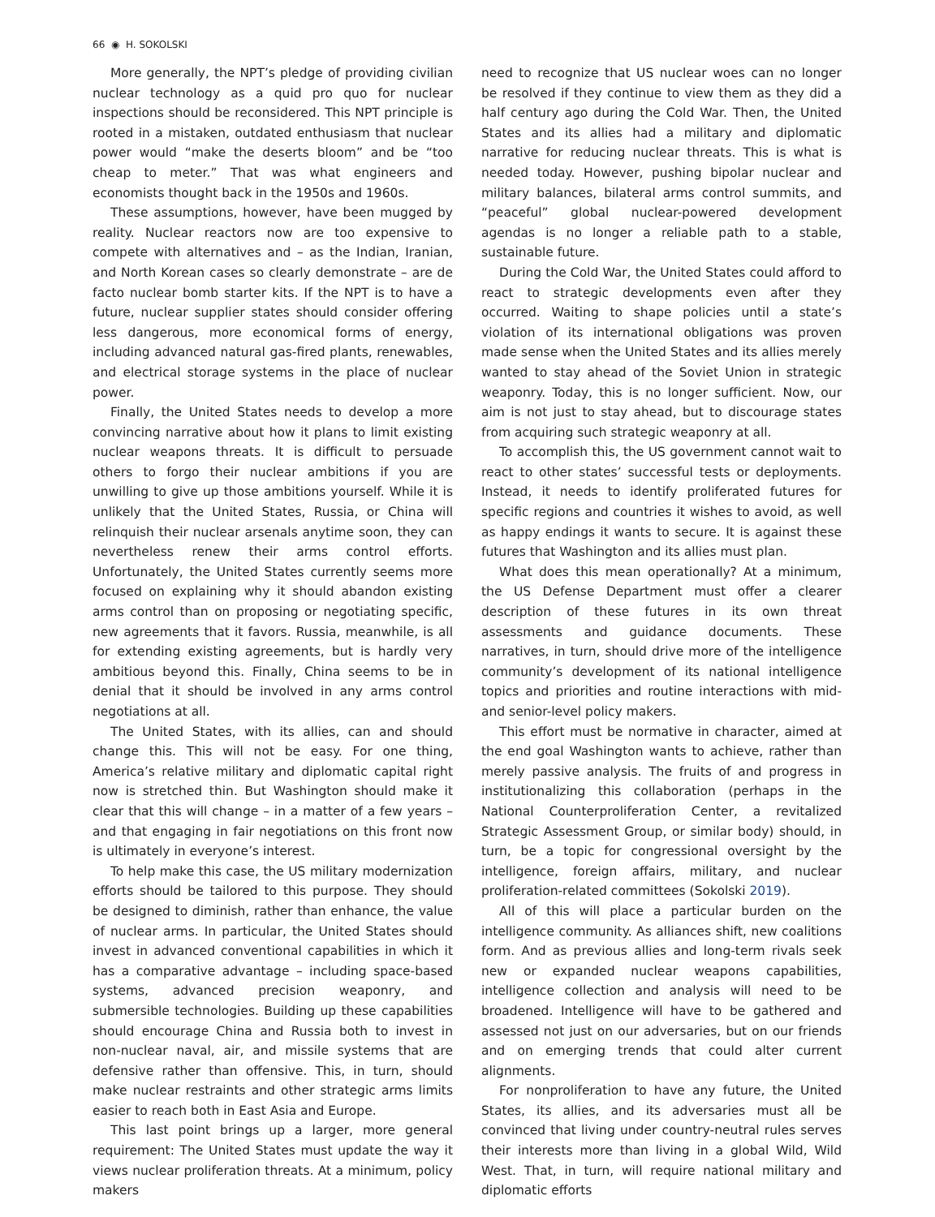66 ◉ H. SOKOLSKI
More generally, the NPT’s pledge of providing civilian nuclear technology as a quid pro quo for nuclear inspections should be reconsidered. This NPT principle is rooted in a mistaken, outdated enthusiasm that nuclear power would “make the deserts bloom” and be “too cheap to meter.” That was what engineers and economists thought back in the 1950s and 1960s.
These assumptions, however, have been mugged by reality. Nuclear reactors now are too expensive to compete with alternatives and – as the Indian, Iranian, and North Korean cases so clearly demonstrate – are de facto nuclear bomb starter kits. If the NPT is to have a future, nuclear supplier states should consider offering less dangerous, more economical forms of energy, including advanced natural gas-fired plants, renewables, and electrical storage systems in the place of nuclear power.
Finally, the United States needs to develop a more convincing narrative about how it plans to limit existing nuclear weapons threats. It is difficult to persuade others to forgo their nuclear ambitions if you are unwilling to give up those ambitions yourself. While it is unlikely that the United States, Russia, or China will relinquish their nuclear arsenals anytime soon, they can nevertheless renew their arms control efforts. Unfortunately, the United States currently seems more focused on explaining why it should abandon existing arms control than on proposing or negotiating specific, new agreements that it favors. Russia, meanwhile, is all for extending existing agreements, but is hardly very ambitious beyond this. Finally, China seems to be in denial that it should be involved in any arms control negotiations at all.
The United States, with its allies, can and should change this. This will not be easy. For one thing, America’s relative military and diplomatic capital right now is stretched thin. But Washington should make it clear that this will change – in a matter of a few years – and that engaging in fair negotiations on this front now is ultimately in everyone’s interest.
To help make this case, the US military modernization efforts should be tailored to this purpose. They should be designed to diminish, rather than enhance, the value of nuclear arms. In particular, the United States should invest in advanced conventional capabilities in which it has a comparative advantage – including space-based systems, advanced precision weaponry, and submersible technologies. Building up these capabilities should encourage China and Russia both to invest in non-nuclear naval, air, and missile systems that are defensive rather than offensive. This, in turn, should make nuclear restraints and other strategic arms limits easier to reach both in East Asia and Europe.
This last point brings up a larger, more general requirement: The United States must update the way it views nuclear proliferation threats. At a minimum, policy makers
need to recognize that US nuclear woes can no longer be resolved if they continue to view them as they did a half century ago during the Cold War. Then, the United States and its allies had a military and diplomatic narrative for reducing nuclear threats. This is what is needed today. However, pushing bipolar nuclear and military balances, bilateral arms control summits, and “peaceful” global nuclear-powered development agendas is no longer a reliable path to a stable, sustainable future.
During the Cold War, the United States could afford to react to strategic developments even after they occurred. Waiting to shape policies until a state’s violation of its international obligations was proven made sense when the United States and its allies merely wanted to stay ahead of the Soviet Union in strategic weaponry. Today, this is no longer sufficient. Now, our aim is not just to stay ahead, but to discourage states from acquiring such strategic weaponry at all.
To accomplish this, the US government cannot wait to react to other states’ successful tests or deployments. Instead, it needs to identify proliferated futures for specific regions and countries it wishes to avoid, as well as happy endings it wants to secure. It is against these futures that Washington and its allies must plan.
What does this mean operationally? At a minimum, the US Defense Department must offer a clearer description of these futures in its own threat assessments and guidance documents. These narratives, in turn, should drive more of the intelligence community’s development of its national intelligence topics and priorities and routine interactions with mid- and senior-level policy makers.
This effort must be normative in character, aimed at the end goal Washington wants to achieve, rather than merely passive analysis. The fruits of and progress in institutionalizing this collaboration (perhaps in the National Counterproliferation Center, a revitalized Strategic Assessment Group, or similar body) should, in turn, be a topic for congressional oversight by the intelligence, foreign affairs, military, and nuclear proliferation-related committees (Sokolski 2019).
All of this will place a particular burden on the intelligence community. As alliances shift, new coalitions form. And as previous allies and long-term rivals seek new or expanded nuclear weapons capabilities, intelligence collection and analysis will need to be broadened. Intelligence will have to be gathered and assessed not just on our adversaries, but on our friends and on emerging trends that could alter current alignments.
For nonproliferation to have any future, the United States, its allies, and its adversaries must all be convinced that living under country-neutral rules serves their interests more than living in a global Wild, Wild West. That, in turn, will require national military and diplomatic efforts